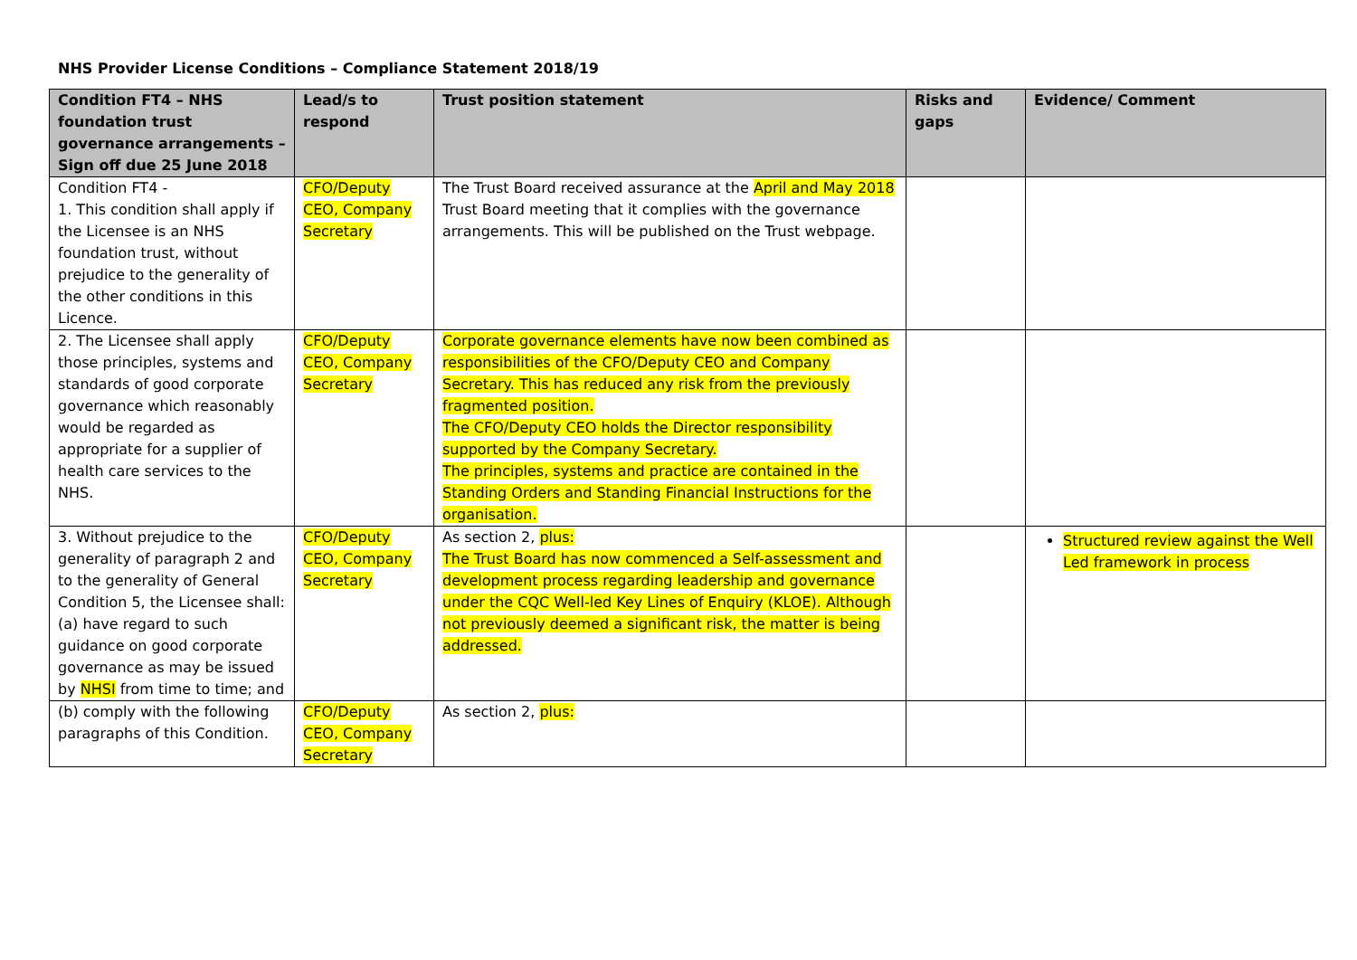NHS Provider License Conditions – Compliance Statement 2018/19
| Condition FT4 – NHS foundation trust governance arrangements – Sign off due 25 June 2018 | Lead/s to respond | Trust position statement | Risks and gaps | Evidence/ Comment |
| --- | --- | --- | --- | --- |
| Condition FT4 - 1. This condition shall apply if the Licensee is an NHS foundation trust, without prejudice to the generality of the other conditions in this Licence. | CFO/Deputy CEO, Company Secretary | The Trust Board received assurance at the April and May 2018 Trust Board meeting that it complies with the governance arrangements. This will be published on the Trust webpage. | | |
| 2. The Licensee shall apply those principles, systems and standards of good corporate governance which reasonably would be regarded as appropriate for a supplier of health care services to the NHS. | CFO/Deputy CEO, Company Secretary | Corporate governance elements have now been combined as responsibilities of the CFO/Deputy CEO and Company Secretary. This has reduced any risk from the previously fragmented position. The CFO/Deputy CEO holds the Director responsibility supported by the Company Secretary. The principles, systems and practice are contained in the Standing Orders and Standing Financial Instructions for the organisation. | | |
| 3. Without prejudice to the generality of paragraph 2 and to the generality of General Condition 5, the Licensee shall: (a) have regard to such guidance on good corporate governance as may be issued by NHSI from time to time; and | CFO/Deputy CEO, Company Secretary | As section 2, plus: The Trust Board has now commenced a Self-assessment and development process regarding leadership and governance under the CQC Well-led Key Lines of Enquiry (KLOE). Although not previously deemed a significant risk, the matter is being addressed. | | Structured review against the Well Led framework in process |
| (b) comply with the following paragraphs of this Condition. | CFO/Deputy CEO, Company Secretary | As section 2, plus: | | |